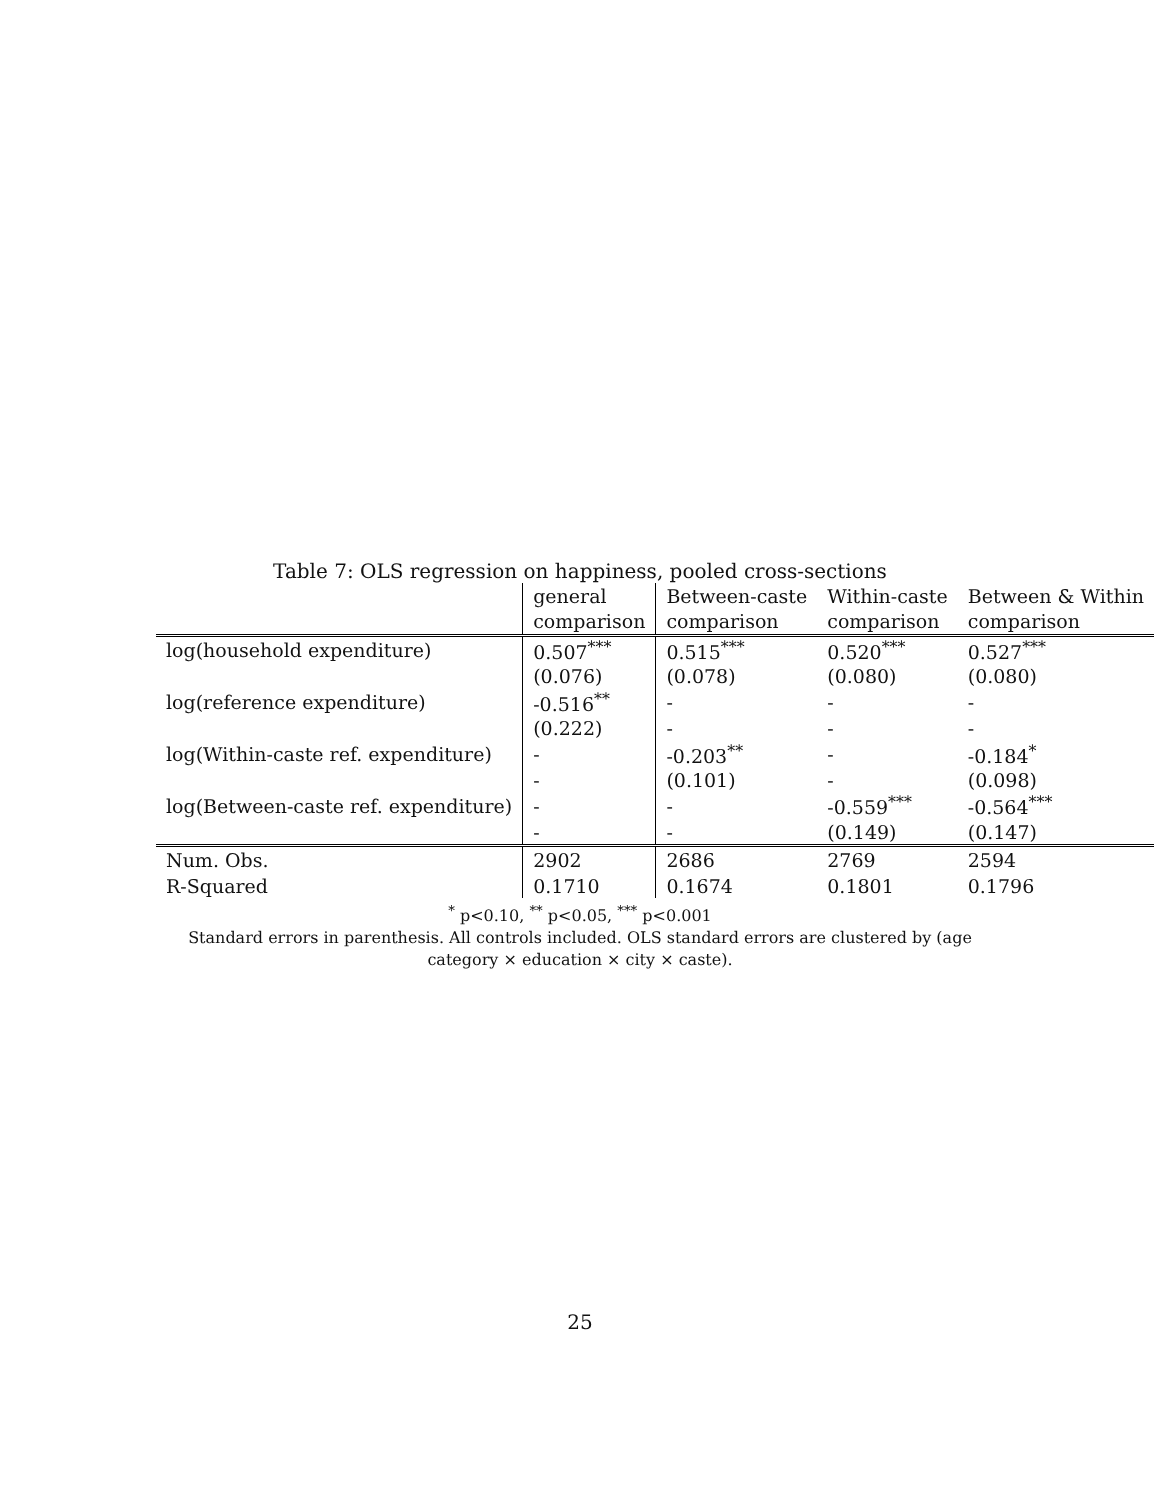Table 7: OLS regression on happiness, pooled cross-sections
| | general | Between-caste | Within-caste | Between & Within |
| --- | --- | --- | --- | --- |
| | comparison | comparison | comparison | comparison |
| log(household expenditure) | 0.507<sup>***</sup> | 0.515<sup>***</sup> | 0.520<sup>***</sup> | 0.527<sup>***</sup> |
| | (0.076) | (0.078) | (0.080) | (0.080) |
| log(reference expenditure) | -0.516<sup>**</sup> | - | - | - |
| | (0.222) | - | - | - |
| log(Within-caste ref. expenditure) | - | -0.203<sup>**</sup> | - | -0.184<sup>*</sup> |
| | - | (0.101) | - | (0.098) |
| log(Between-caste ref. expenditure) | - | - | -0.559<sup>***</sup> | -0.564<sup>***</sup> |
| | - | - | (0.149) | (0.147) |
| Num. Obs. | 2902 | 2686 | 2769 | 2594 |
| R-Squared | 0.1710 | 0.1674 | 0.1801 | 0.1796 |
<sup>*</sup> p<0.10, <sup>**</sup> p<0.05, <sup>***</sup> p<0.001
Standard errors in parenthesis. All controls included. OLS standard errors are clustered by (age
category × education × city × caste).
25